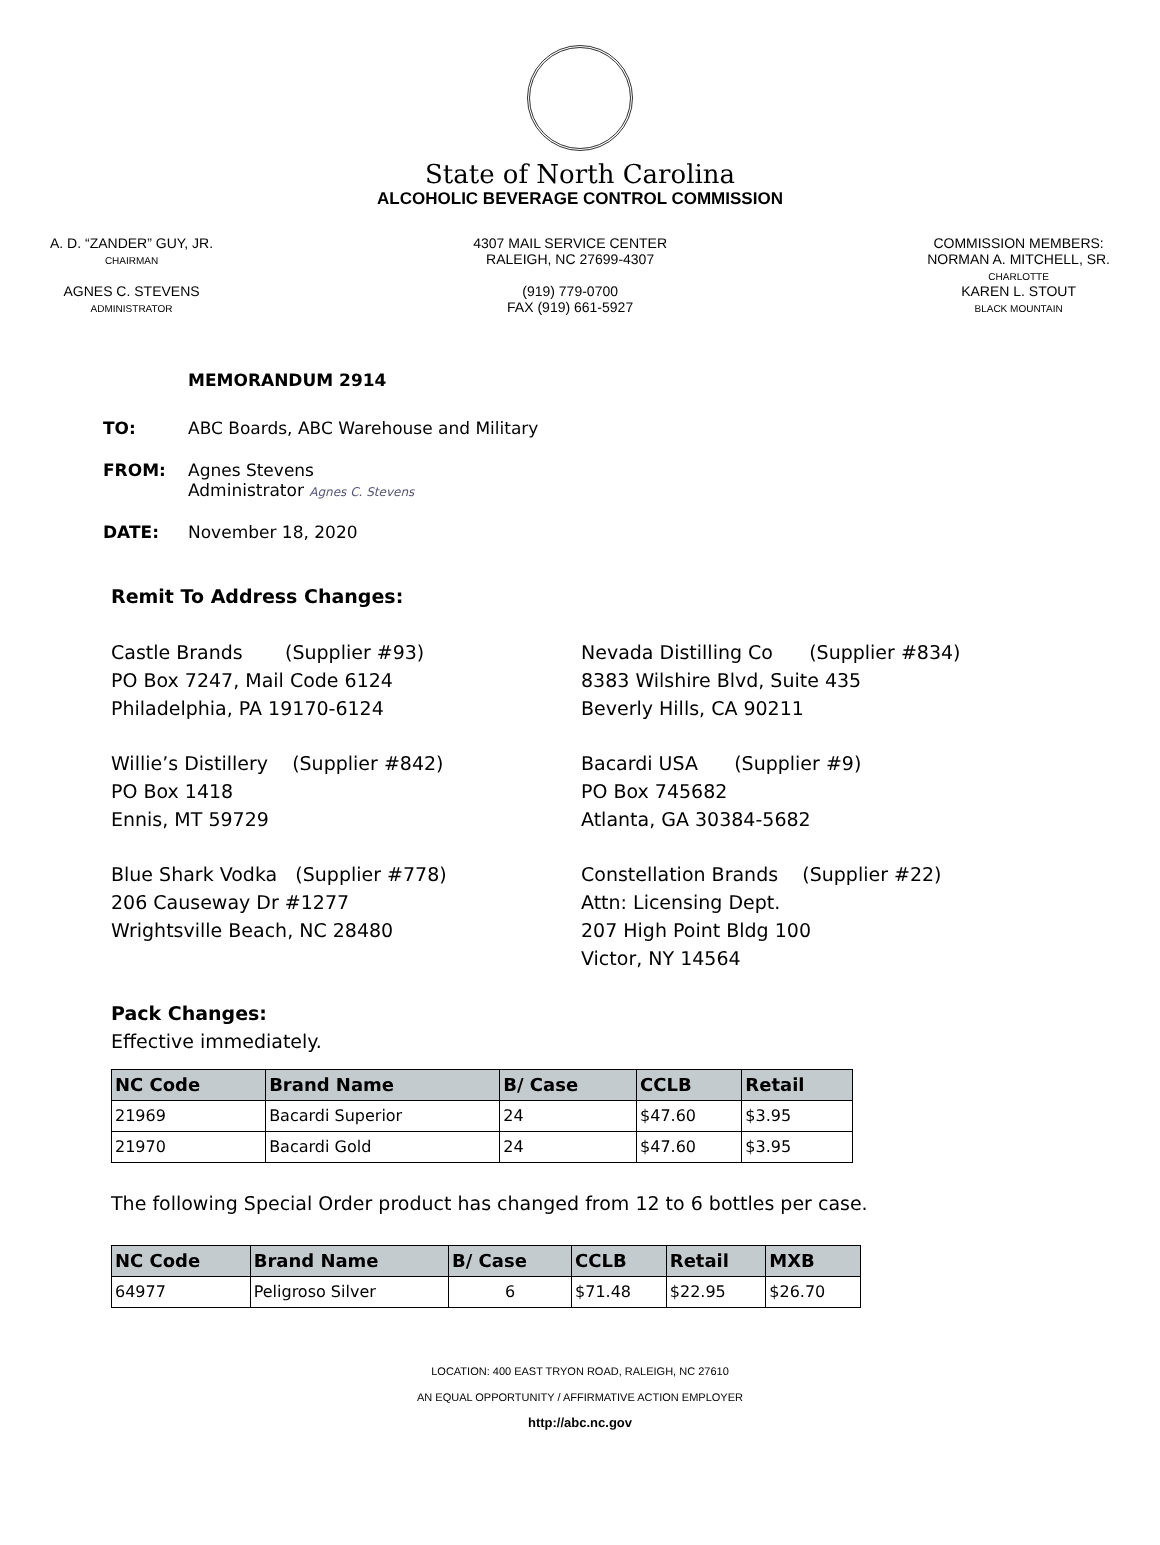State of North Carolina
ALCOHOLIC BEVERAGE CONTROL COMMISSION
A. D. “ZANDER” GUY, JR.
CHAIRMAN
AGNES C. STEVENS
ADMINISTRATOR
4307 MAIL SERVICE CENTER
RALEIGH, NC 27699-4307
(919) 779-0700
FAX (919) 661-5927
COMMISSION MEMBERS:
NORMAN A. MITCHELL, SR.
CHARLOTTE
KAREN L. STOUT
BLACK MOUNTAIN
MEMORANDUM 2914
TO: ABC Boards, ABC Warehouse and Military
FROM: Agnes Stevens
Administrator Agnes C. Stevens
DATE: November 18, 2020
Remit To Address Changes:
Castle Brands (Supplier #93)
PO Box 7247, Mail Code 6124
Philadelphia, PA 19170-6124
Willie’s Distillery (Supplier #842)
PO Box 1418
Ennis, MT 59729
Blue Shark Vodka (Supplier #778)
206 Causeway Dr #1277
Wrightsville Beach, NC 28480
Nevada Distilling Co (Supplier #834)
8383 Wilshire Blvd, Suite 435
Beverly Hills, CA 90211
Bacardi USA (Supplier #9)
PO Box 745682
Atlanta, GA 30384-5682
Constellation Brands (Supplier #22)
Attn: Licensing Dept.
207 High Point Bldg 100
Victor, NY 14564
Pack Changes:
Effective immediately.
| NC Code | Brand Name | B/ Case | CCLB | Retail |
| --- | --- | --- | --- | --- |
| 21969 | Bacardi Superior | 24 | $47.60 | $3.95 |
| 21970 | Bacardi Gold | 24 | $47.60 | $3.95 |
The following Special Order product has changed from 12 to 6 bottles per case.
| NC Code | Brand Name | B/ Case | CCLB | Retail | MXB |
| --- | --- | --- | --- | --- | --- |
| 64977 | Peligroso Silver | 6 | $71.48 | $22.95 | $26.70 |
LOCATION: 400 EAST TRYON ROAD, RALEIGH, NC 27610
AN EQUAL OPPORTUNITY / AFFIRMATIVE ACTION EMPLOYER
http://abc.nc.gov